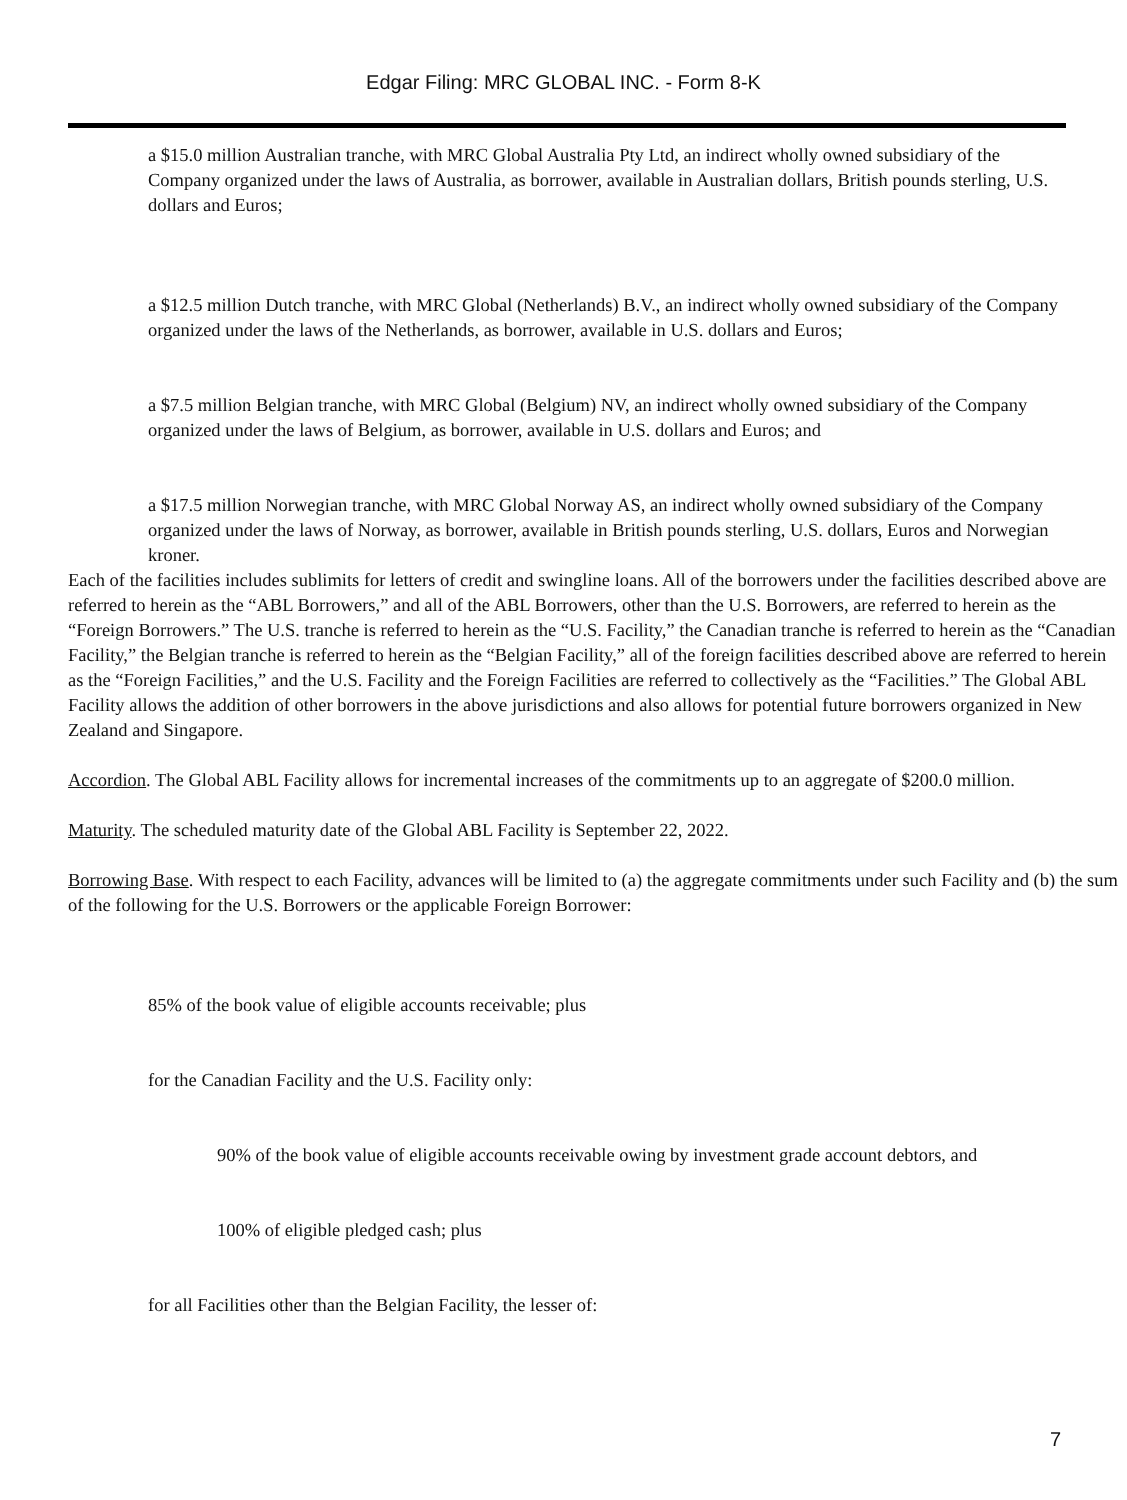Edgar Filing: MRC GLOBAL INC. - Form 8-K
a $15.0 million Australian tranche, with MRC Global Australia Pty Ltd, an indirect wholly owned subsidiary of the Company organized under the laws of Australia, as borrower, available in Australian dollars, British pounds sterling, U.S. dollars and Euros;
a $12.5 million Dutch tranche, with MRC Global (Netherlands) B.V., an indirect wholly owned subsidiary of the Company organized under the laws of the Netherlands, as borrower, available in U.S. dollars and Euros;
a $7.5 million Belgian tranche, with MRC Global (Belgium) NV, an indirect wholly owned subsidiary of the Company organized under the laws of Belgium, as borrower, available in U.S. dollars and Euros; and
a $17.5 million Norwegian tranche, with MRC Global Norway AS, an indirect wholly owned subsidiary of the Company organized under the laws of Norway, as borrower, available in British pounds sterling, U.S. dollars, Euros and Norwegian kroner.
Each of the facilities includes sublimits for letters of credit and swingline loans. All of the borrowers under the facilities described above are referred to herein as the “ABL Borrowers,” and all of the ABL Borrowers, other than the U.S. Borrowers, are referred to herein as the “Foreign Borrowers.” The U.S. tranche is referred to herein as the “U.S. Facility,” the Canadian tranche is referred to herein as the “Canadian Facility,” the Belgian tranche is referred to herein as the “Belgian Facility,” all of the foreign facilities described above are referred to herein as the “Foreign Facilities,” and the U.S. Facility and the Foreign Facilities are referred to collectively as the “Facilities.” The Global ABL Facility allows the addition of other borrowers in the above jurisdictions and also allows for potential future borrowers organized in New Zealand and Singapore.
Accordion. The Global ABL Facility allows for incremental increases of the commitments up to an aggregate of $200.0 million.
Maturity. The scheduled maturity date of the Global ABL Facility is September 22, 2022.
Borrowing Base. With respect to each Facility, advances will be limited to (a) the aggregate commitments under such Facility and (b) the sum of the following for the U.S. Borrowers or the applicable Foreign Borrower:
85% of the book value of eligible accounts receivable; plus
for the Canadian Facility and the U.S. Facility only:
90% of the book value of eligible accounts receivable owing by investment grade account debtors, and
100% of eligible pledged cash; plus
for all Facilities other than the Belgian Facility, the lesser of:
7